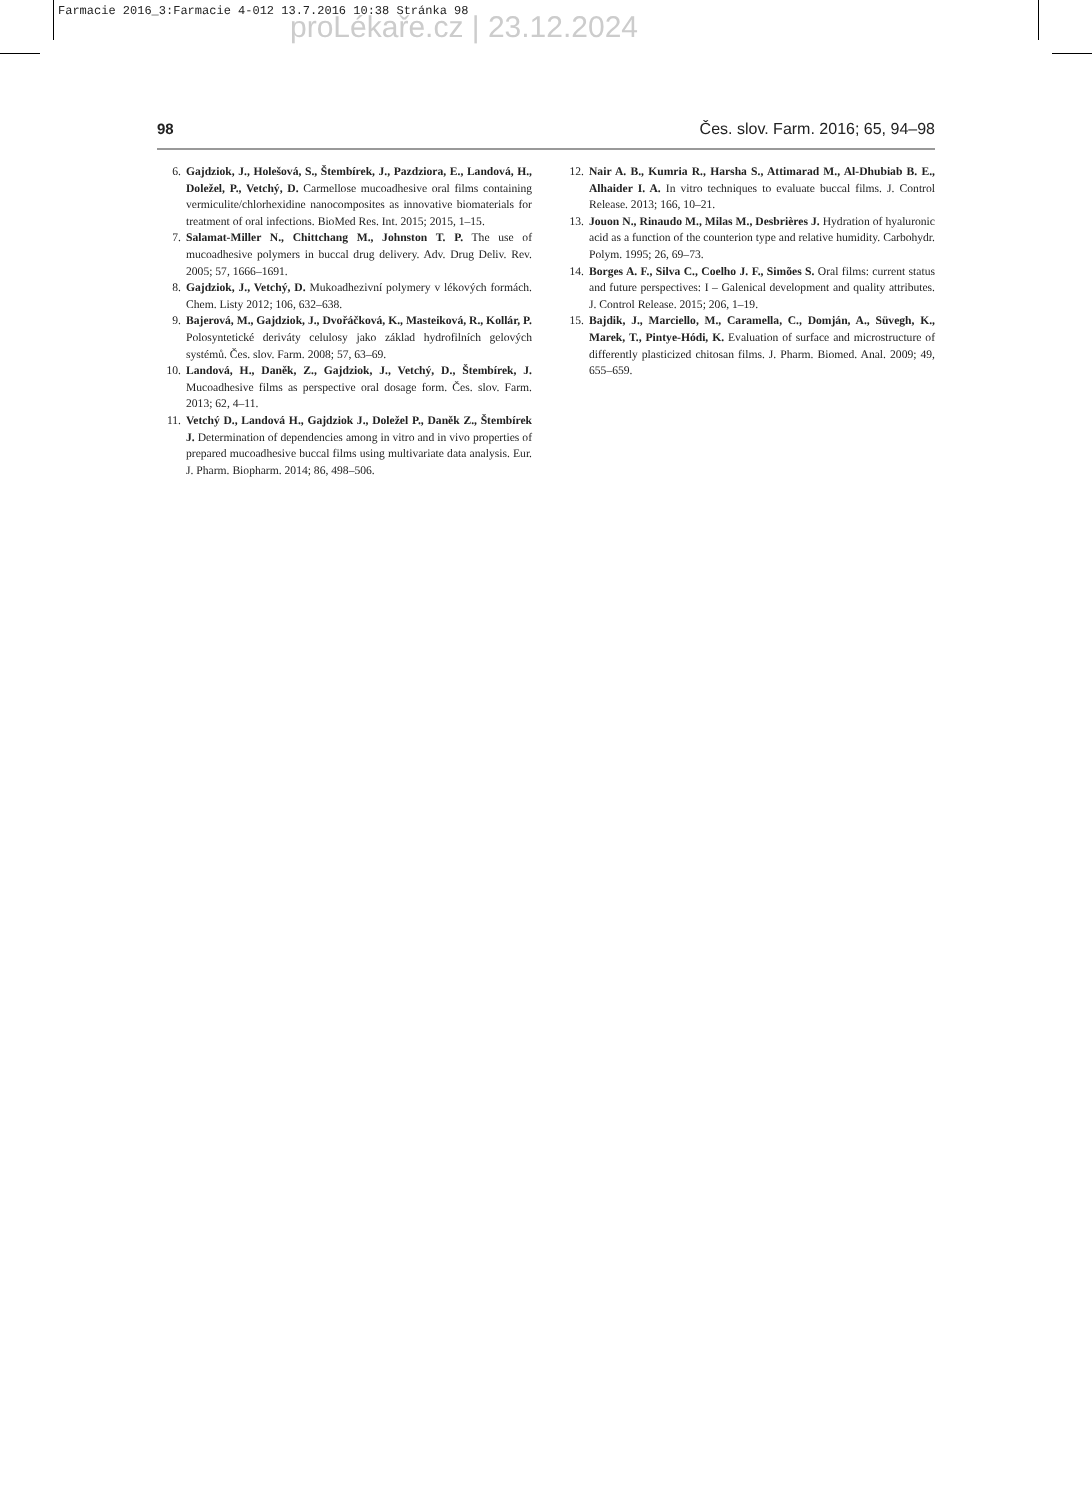Farmacie 2016_3:Farmacie 4-012 13.7.2016 10:38 Stránka 98
proLékaře.cz | 23.12.2024
98 Čes. slov. Farm. 2016; 65, 94–98
6. Gajdziok, J., Holešová, S., Štembírek, J., Pazdziora, E., Landová, H., Doležel, P., Vetchý, D. Carmellose mucoadhesive oral films containing vermiculite/chlorhexidine nanocomposites as innovative biomaterials for treatment of oral infections. BioMed Res. Int. 2015; 2015, 1–15.
7. Salamat-Miller N., Chittchang M., Johnston T. P. The use of mucoadhesive polymers in buccal drug delivery. Adv. Drug Deliv. Rev. 2005; 57, 1666–1691.
8. Gajdziok, J., Vetchý, D. Mukoadhezivní polymery v lékových formách. Chem. Listy 2012; 106, 632–638.
9. Bajerová, M., Gajdziok, J., Dvořáčková, K., Masteiková, R., Kollár, P. Polosyntetické deriváty celulosy jako základ hydrofilních gelových systémů. Čes. slov. Farm. 2008; 57, 63–69.
10. Landová, H., Daněk, Z., Gajdziok, J., Vetchý, D., Štembírek, J. Mucoadhesive films as perspective oral dosage form. Čes. slov. Farm. 2013; 62, 4–11.
11. Vetchý D., Landová H., Gajdziok J., Doležel P., Daněk Z., Štembírek J. Determination of dependencies among in vitro and in vivo properties of prepared mucoadhesive buccal films using multivariate data analysis. Eur. J. Pharm. Biopharm. 2014; 86, 498–506.
12. Nair A. B., Kumria R., Harsha S., Attimarad M., Al-Dhubiab B. E., Alhaider I. A. In vitro techniques to evaluate buccal films. J. Control Release. 2013; 166, 10–21.
13. Jouon N., Rinaudo M., Milas M., Desbrières J. Hydration of hyaluronic acid as a function of the counterion type and relative humidity. Carbohydr. Polym. 1995; 26, 69–73.
14. Borges A. F., Silva C., Coelho J. F., Simões S. Oral films: current status and future perspectives: I – Galenical development and quality attributes. J. Control Release. 2015; 206, 1–19.
15. Bajdik, J., Marciello, M., Caramella, C., Domján, A., Süvegh, K., Marek, T., Pintye-Hódi, K. Evaluation of surface and microstructure of differently plasticized chitosan films. J. Pharm. Biomed. Anal. 2009; 49, 655–659.